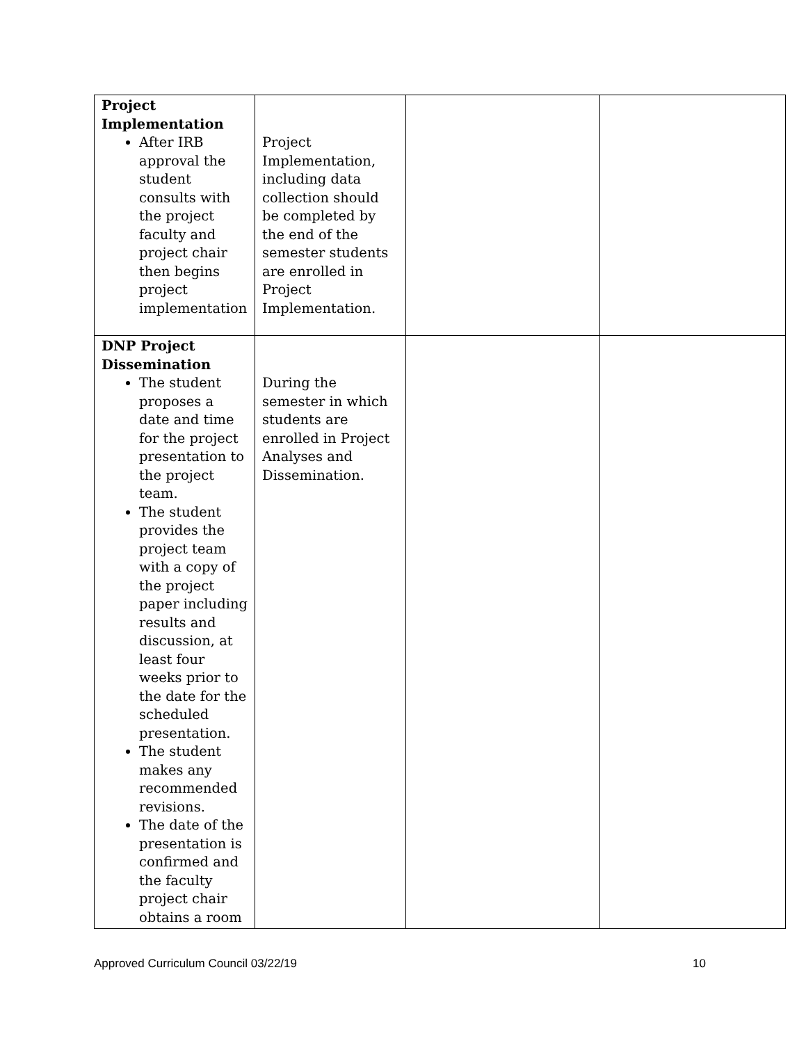| Project Implementation After IRB approval the student consults with the project faculty and project chair then begins project implementation | Project Implementation, including data collection should be completed by the end of the semester students are enrolled in Project Implementation. | | |
| DNP Project Dissemination The student proposes a date and time for the project presentation to the project team. The student provides the project team with a copy of the project paper including results and discussion, at least four weeks prior to the date for the scheduled presentation. The student makes any recommended revisions. The date of the presentation is confirmed and the faculty project chair obtains a room | During the semester in which students are enrolled in Project Analyses and Dissemination. | | |
Approved Curriculum Council 03/22/19 10